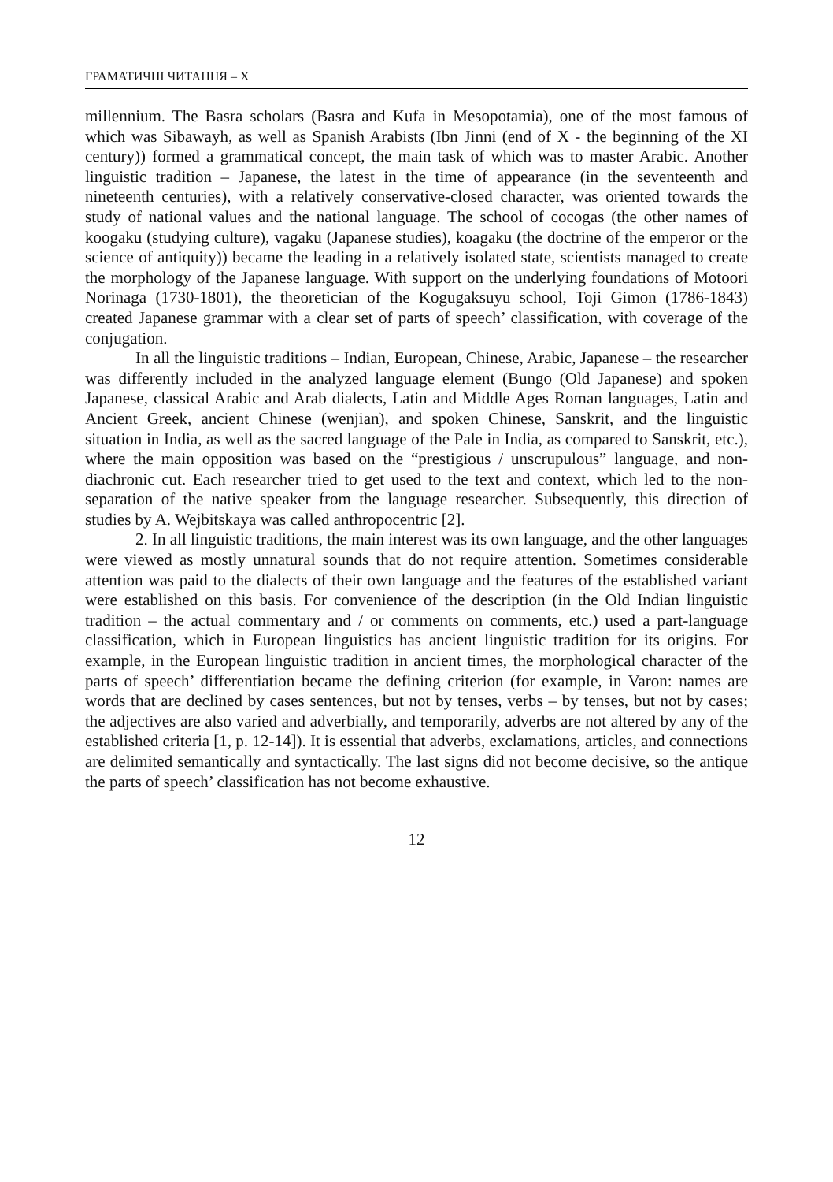ГРАМАТИЧНІ ЧИТАННЯ – Х
millennium. The Basra scholars (Basra and Kufa in Mesopotamia), one of the most famous of which was Sibawayh, as well as Spanish Arabists (Ibn Jinni (end of X - the beginning of the XI century)) formed a grammatical concept, the main task of which was to master Arabic. Another linguistic tradition – Japanese, the latest in the time of appearance (in the seventeenth and nineteenth centuries), with a relatively conservative-closed character, was oriented towards the study of national values and the national language. The school of cocogas (the other names of koogaku (studying culture), vagaku (Japanese studies), koagaku (the doctrine of the emperor or the science of antiquity)) became the leading in a relatively isolated state, scientists managed to create the morphology of the Japanese language. With support on the underlying foundations of Motoori Norinaga (1730-1801), the theoretician of the Kogugaksuyu school, Toji Gimon (1786-1843) created Japanese grammar with a clear set of parts of speech’ classification, with coverage of the conjugation.
In all the linguistic traditions – Indian, European, Chinese, Arabic, Japanese – the researcher was differently included in the analyzed language element (Bungo (Old Japanese) and spoken Japanese, classical Arabic and Arab dialects, Latin and Middle Ages Roman languages, Latin and Ancient Greek, ancient Chinese (wenjian), and spoken Chinese, Sanskrit, and the linguistic situation in India, as well as the sacred language of the Pale in India, as compared to Sanskrit, etc.), where the main opposition was based on the “prestigious / unscrupulous” language, and non-diachronic cut. Each researcher tried to get used to the text and context, which led to the non-separation of the native speaker from the language researcher. Subsequently, this direction of studies by A. Wejbitskaya was called anthropocentric [2].
2. In all linguistic traditions, the main interest was its own language, and the other languages were viewed as mostly unnatural sounds that do not require attention. Sometimes considerable attention was paid to the dialects of their own language and the features of the established variant were established on this basis. For convenience of the description (in the Old Indian linguistic tradition – the actual commentary and / or comments on comments, etc.) used a part-language classification, which in European linguistics has ancient linguistic tradition for its origins. For example, in the European linguistic tradition in ancient times, the morphological character of the parts of speech’ differentiation became the defining criterion (for example, in Varon: names are words that are declined by cases sentences, but not by tenses, verbs – by tenses, but not by cases; the adjectives are also varied and adverbially, and temporarily, adverbs are not altered by any of the established criteria [1, p. 12-14]). It is essential that adverbs, exclamations, articles, and connections are delimited semantically and syntactically. The last signs did not become decisive, so the antique the parts of speech’ classification has not become exhaustive.
12